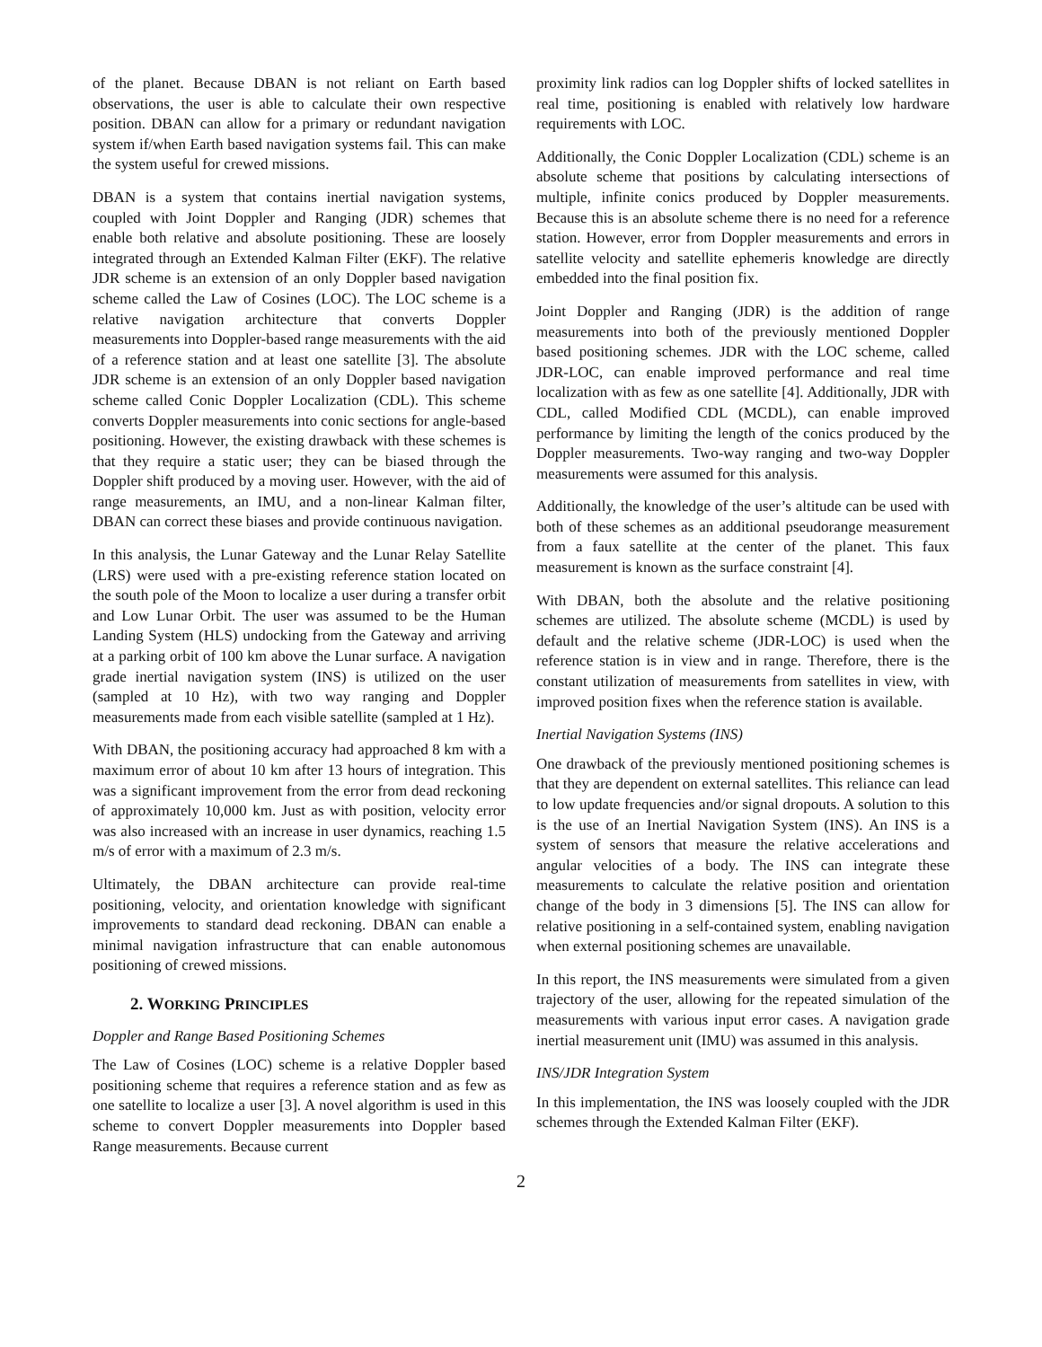of the planet. Because DBAN is not reliant on Earth based observations, the user is able to calculate their own respective position. DBAN can allow for a primary or redundant navigation system if/when Earth based navigation systems fail. This can make the system useful for crewed missions.
DBAN is a system that contains inertial navigation systems, coupled with Joint Doppler and Ranging (JDR) schemes that enable both relative and absolute positioning. These are loosely integrated through an Extended Kalman Filter (EKF). The relative JDR scheme is an extension of an only Doppler based navigation scheme called the Law of Cosines (LOC). The LOC scheme is a relative navigation architecture that converts Doppler measurements into Doppler-based range measurements with the aid of a reference station and at least one satellite [3]. The absolute JDR scheme is an extension of an only Doppler based navigation scheme called Conic Doppler Localization (CDL). This scheme converts Doppler measurements into conic sections for angle-based positioning. However, the existing drawback with these schemes is that they require a static user; they can be biased through the Doppler shift produced by a moving user. However, with the aid of range measurements, an IMU, and a non-linear Kalman filter, DBAN can correct these biases and provide continuous navigation.
In this analysis, the Lunar Gateway and the Lunar Relay Satellite (LRS) were used with a pre-existing reference station located on the south pole of the Moon to localize a user during a transfer orbit and Low Lunar Orbit. The user was assumed to be the Human Landing System (HLS) undocking from the Gateway and arriving at a parking orbit of 100 km above the Lunar surface. A navigation grade inertial navigation system (INS) is utilized on the user (sampled at 10 Hz), with two way ranging and Doppler measurements made from each visible satellite (sampled at 1 Hz).
With DBAN, the positioning accuracy had approached 8 km with a maximum error of about 10 km after 13 hours of integration. This was a significant improvement from the error from dead reckoning of approximately 10,000 km. Just as with position, velocity error was also increased with an increase in user dynamics, reaching 1.5 m/s of error with a maximum of 2.3 m/s.
Ultimately, the DBAN architecture can provide real-time positioning, velocity, and orientation knowledge with significant improvements to standard dead reckoning. DBAN can enable a minimal navigation infrastructure that can enable autonomous positioning of crewed missions.
2. WORKING PRINCIPLES
Doppler and Range Based Positioning Schemes
The Law of Cosines (LOC) scheme is a relative Doppler based positioning scheme that requires a reference station and as few as one satellite to localize a user [3]. A novel algorithm is used in this scheme to convert Doppler measurements into Doppler based Range measurements. Because current
proximity link radios can log Doppler shifts of locked satellites in real time, positioning is enabled with relatively low hardware requirements with LOC.
Additionally, the Conic Doppler Localization (CDL) scheme is an absolute scheme that positions by calculating intersections of multiple, infinite conics produced by Doppler measurements. Because this is an absolute scheme there is no need for a reference station. However, error from Doppler measurements and errors in satellite velocity and satellite ephemeris knowledge are directly embedded into the final position fix.
Joint Doppler and Ranging (JDR) is the addition of range measurements into both of the previously mentioned Doppler based positioning schemes. JDR with the LOC scheme, called JDR-LOC, can enable improved performance and real time localization with as few as one satellite [4]. Additionally, JDR with CDL, called Modified CDL (MCDL), can enable improved performance by limiting the length of the conics produced by the Doppler measurements. Two-way ranging and two-way Doppler measurements were assumed for this analysis.
Additionally, the knowledge of the user’s altitude can be used with both of these schemes as an additional pseudorange measurement from a faux satellite at the center of the planet. This faux measurement is known as the surface constraint [4].
With DBAN, both the absolute and the relative positioning schemes are utilized. The absolute scheme (MCDL) is used by default and the relative scheme (JDR-LOC) is used when the reference station is in view and in range. Therefore, there is the constant utilization of measurements from satellites in view, with improved position fixes when the reference station is available.
Inertial Navigation Systems (INS)
One drawback of the previously mentioned positioning schemes is that they are dependent on external satellites. This reliance can lead to low update frequencies and/or signal dropouts. A solution to this is the use of an Inertial Navigation System (INS). An INS is a system of sensors that measure the relative accelerations and angular velocities of a body. The INS can integrate these measurements to calculate the relative position and orientation change of the body in 3 dimensions [5]. The INS can allow for relative positioning in a self-contained system, enabling navigation when external positioning schemes are unavailable.
In this report, the INS measurements were simulated from a given trajectory of the user, allowing for the repeated simulation of the measurements with various input error cases. A navigation grade inertial measurement unit (IMU) was assumed in this analysis.
INS/JDR Integration System
In this implementation, the INS was loosely coupled with the JDR schemes through the Extended Kalman Filter (EKF).
2